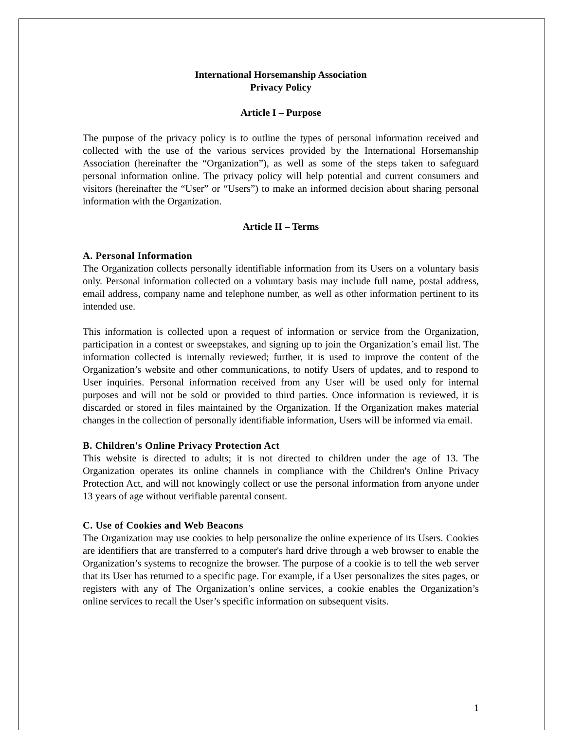International Horsemanship Association
Privacy Policy
Article I – Purpose
The purpose of the privacy policy is to outline the types of personal information received and collected with the use of the various services provided by the International Horsemanship Association (hereinafter the “Organization”), as well as some of the steps taken to safeguard personal information online. The privacy policy will help potential and current consumers and visitors (hereinafter the “User” or “Users”) to make an informed decision about sharing personal information with the Organization.
Article II – Terms
A. Personal Information
The Organization collects personally identifiable information from its Users on a voluntary basis only. Personal information collected on a voluntary basis may include full name, postal address, email address, company name and telephone number, as well as other information pertinent to its intended use.
This information is collected upon a request of information or service from the Organization, participation in a contest or sweepstakes, and signing up to join the Organization’s email list. The information collected is internally reviewed; further, it is used to improve the content of the Organization’s website and other communications, to notify Users of updates, and to respond to User inquiries. Personal information received from any User will be used only for internal purposes and will not be sold or provided to third parties. Once information is reviewed, it is discarded or stored in files maintained by the Organization. If the Organization makes material changes in the collection of personally identifiable information, Users will be informed via email.
B. Children's Online Privacy Protection Act
This website is directed to adults; it is not directed to children under the age of 13. The Organization operates its online channels in compliance with the Children's Online Privacy Protection Act, and will not knowingly collect or use the personal information from anyone under 13 years of age without verifiable parental consent.
C. Use of Cookies and Web Beacons
The Organization may use cookies to help personalize the online experience of its Users. Cookies are identifiers that are transferred to a computer's hard drive through a web browser to enable the Organization’s systems to recognize the browser. The purpose of a cookie is to tell the web server that its User has returned to a specific page. For example, if a User personalizes the sites pages, or registers with any of The Organization’s online services, a cookie enables the Organization’s online services to recall the User’s specific information on subsequent visits.
1